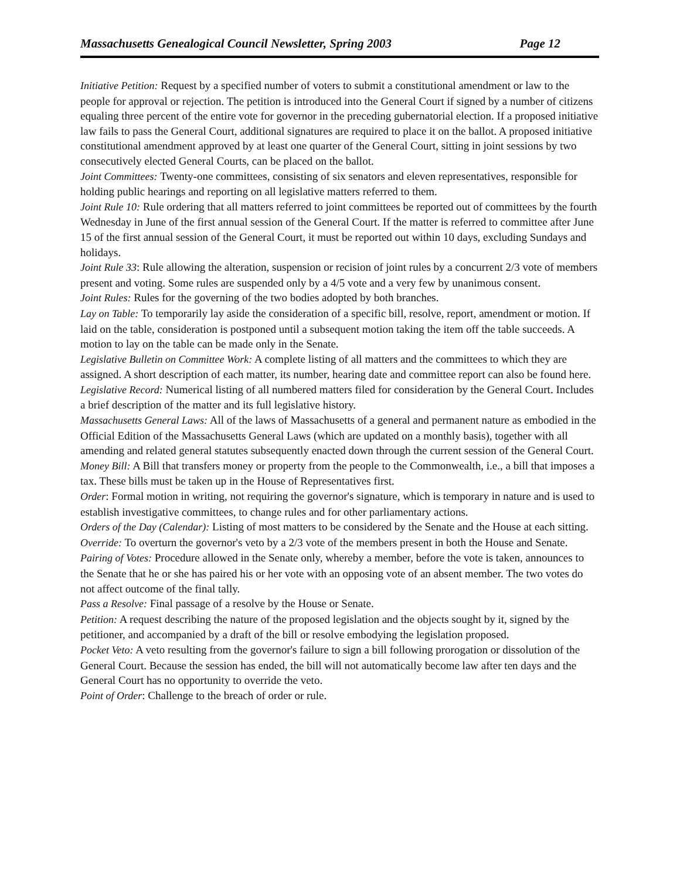Massachusetts Genealogical Council Newsletter, Spring 2003 Page 12
Initiative Petition: Request by a specified number of voters to submit a constitutional amendment or law to the people for approval or rejection. The petition is introduced into the General Court if signed by a number of citizens equaling three percent of the entire vote for governor in the preceding gubernatorial election. If a proposed initiative law fails to pass the General Court, additional signatures are required to place it on the ballot. A proposed initiative constitutional amendment approved by at least one quarter of the General Court, sitting in joint sessions by two consecutively elected General Courts, can be placed on the ballot.
Joint Committees: Twenty-one committees, consisting of six senators and eleven representatives, responsible for holding public hearings and reporting on all legislative matters referred to them.
Joint Rule 10: Rule ordering that all matters referred to joint committees be reported out of committees by the fourth Wednesday in June of the first annual session of the General Court. If the matter is referred to committee after June 15 of the first annual session of the General Court, it must be reported out within 10 days, excluding Sundays and holidays.
Joint Rule 33: Rule allowing the alteration, suspension or recision of joint rules by a concurrent 2/3 vote of members present and voting. Some rules are suspended only by a 4/5 vote and a very few by unanimous consent.
Joint Rules: Rules for the governing of the two bodies adopted by both branches.
Lay on Table: To temporarily lay aside the consideration of a specific bill, resolve, report, amendment or motion. If laid on the table, consideration is postponed until a subsequent motion taking the item off the table succeeds. A motion to lay on the table can be made only in the Senate.
Legislative Bulletin on Committee Work: A complete listing of all matters and the committees to which they are assigned. A short description of each matter, its number, hearing date and committee report can also be found here.
Legislative Record: Numerical listing of all numbered matters filed for consideration by the General Court. Includes a brief description of the matter and its full legislative history.
Massachusetts General Laws: All of the laws of Massachusetts of a general and permanent nature as embodied in the Official Edition of the Massachusetts General Laws (which are updated on a monthly basis), together with all amending and related general statutes subsequently enacted down through the current session of the General Court.
Money Bill: A Bill that transfers money or property from the people to the Commonwealth, i.e., a bill that imposes a tax. These bills must be taken up in the House of Representatives first.
Order: Formal motion in writing, not requiring the governor's signature, which is temporary in nature and is used to establish investigative committees, to change rules and for other parliamentary actions.
Orders of the Day (Calendar): Listing of most matters to be considered by the Senate and the House at each sitting.
Override: To overturn the governor's veto by a 2/3 vote of the members present in both the House and Senate.
Pairing of Votes: Procedure allowed in the Senate only, whereby a member, before the vote is taken, announces to the Senate that he or she has paired his or her vote with an opposing vote of an absent member. The two votes do not affect outcome of the final tally.
Pass a Resolve: Final passage of a resolve by the House or Senate.
Petition: A request describing the nature of the proposed legislation and the objects sought by it, signed by the petitioner, and accompanied by a draft of the bill or resolve embodying the legislation proposed.
Pocket Veto: A veto resulting from the governor's failure to sign a bill following prorogation or dissolution of the General Court. Because the session has ended, the bill will not automatically become law after ten days and the General Court has no opportunity to override the veto.
Point of Order: Challenge to the breach of order or rule.